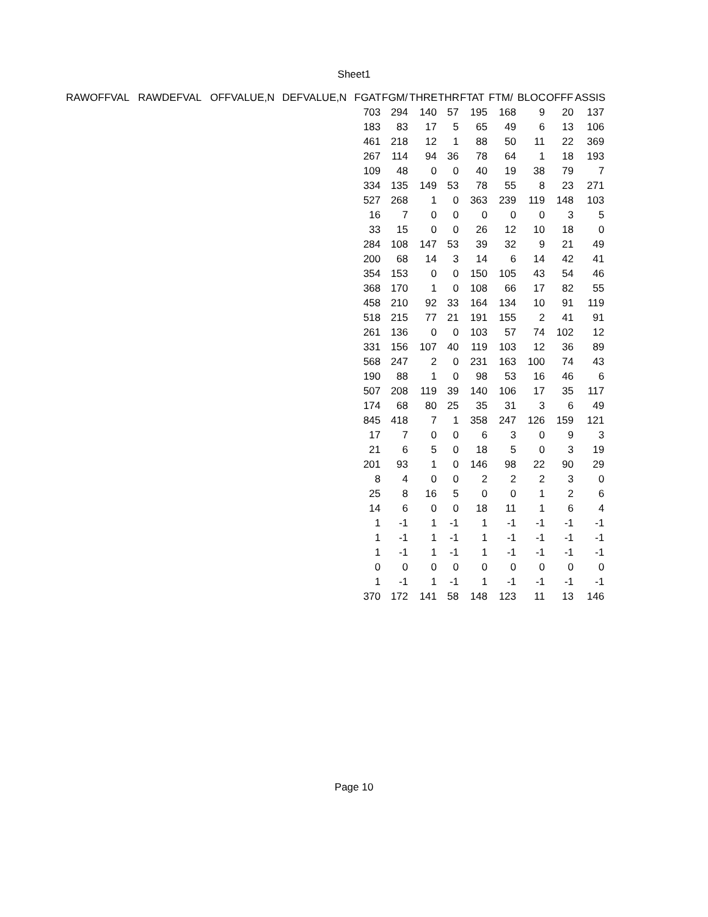Sheet1
| RAWOFFVAL | RAWDEFVAL | OFFVALUE,N | DEFVALUE,N | FGAT | FGM/ | THRE | THR | FTAT | FTM/ | BLOC | OFFF | ASSIS |
| --- | --- | --- | --- | --- | --- | --- | --- | --- | --- | --- | --- | --- |
| | | | | 703 | 294 | 140 | 57 | 195 | 168 | 9 | 20 | 137 |
| | | | | 183 | 83 | 17 | 5 | 65 | 49 | 6 | 13 | 106 |
| | | | | 461 | 218 | 12 | 1 | 88 | 50 | 11 | 22 | 369 |
| | | | | 267 | 114 | 94 | 36 | 78 | 64 | 1 | 18 | 193 |
| | | | | 109 | 48 | 0 | 0 | 40 | 19 | 38 | 79 | 7 |
| | | | | 334 | 135 | 149 | 53 | 78 | 55 | 8 | 23 | 271 |
| | | | | 527 | 268 | 1 | 0 | 363 | 239 | 119 | 148 | 103 |
| | | | | 16 | 7 | 0 | 0 | 0 | 0 | 0 | 3 | 5 |
| | | | | 33 | 15 | 0 | 0 | 26 | 12 | 10 | 18 | 0 |
| | | | | 284 | 108 | 147 | 53 | 39 | 32 | 9 | 21 | 49 |
| | | | | 200 | 68 | 14 | 3 | 14 | 6 | 14 | 42 | 41 |
| | | | | 354 | 153 | 0 | 0 | 150 | 105 | 43 | 54 | 46 |
| | | | | 368 | 170 | 1 | 0 | 108 | 66 | 17 | 82 | 55 |
| | | | | 458 | 210 | 92 | 33 | 164 | 134 | 10 | 91 | 119 |
| | | | | 518 | 215 | 77 | 21 | 191 | 155 | 2 | 41 | 91 |
| | | | | 261 | 136 | 0 | 0 | 103 | 57 | 74 | 102 | 12 |
| | | | | 331 | 156 | 107 | 40 | 119 | 103 | 12 | 36 | 89 |
| | | | | 568 | 247 | 2 | 0 | 231 | 163 | 100 | 74 | 43 |
| | | | | 190 | 88 | 1 | 0 | 98 | 53 | 16 | 46 | 6 |
| | | | | 507 | 208 | 119 | 39 | 140 | 106 | 17 | 35 | 117 |
| | | | | 174 | 68 | 80 | 25 | 35 | 31 | 3 | 6 | 49 |
| | | | | 845 | 418 | 7 | 1 | 358 | 247 | 126 | 159 | 121 |
| | | | | 17 | 7 | 0 | 0 | 6 | 3 | 0 | 9 | 3 |
| | | | | 21 | 6 | 5 | 0 | 18 | 5 | 0 | 3 | 19 |
| | | | | 201 | 93 | 1 | 0 | 146 | 98 | 22 | 90 | 29 |
| | | | | 8 | 4 | 0 | 0 | 2 | 2 | 2 | 3 | 0 |
| | | | | 25 | 8 | 16 | 5 | 0 | 0 | 1 | 2 | 6 |
| | | | | 14 | 6 | 0 | 0 | 18 | 11 | 1 | 6 | 4 |
| | | | | 1 | -1 | 1 | -1 | 1 | -1 | -1 | -1 | -1 |
| | | | | 1 | -1 | 1 | -1 | 1 | -1 | -1 | -1 | -1 |
| | | | | 1 | -1 | 1 | -1 | 1 | -1 | -1 | -1 | -1 |
| | | | | 0 | 0 | 0 | 0 | 0 | 0 | 0 | 0 | 0 |
| | | | | 1 | -1 | 1 | -1 | 1 | -1 | -1 | -1 | -1 |
| | | | | 370 | 172 | 141 | 58 | 148 | 123 | 11 | 13 | 146 |
Page 10